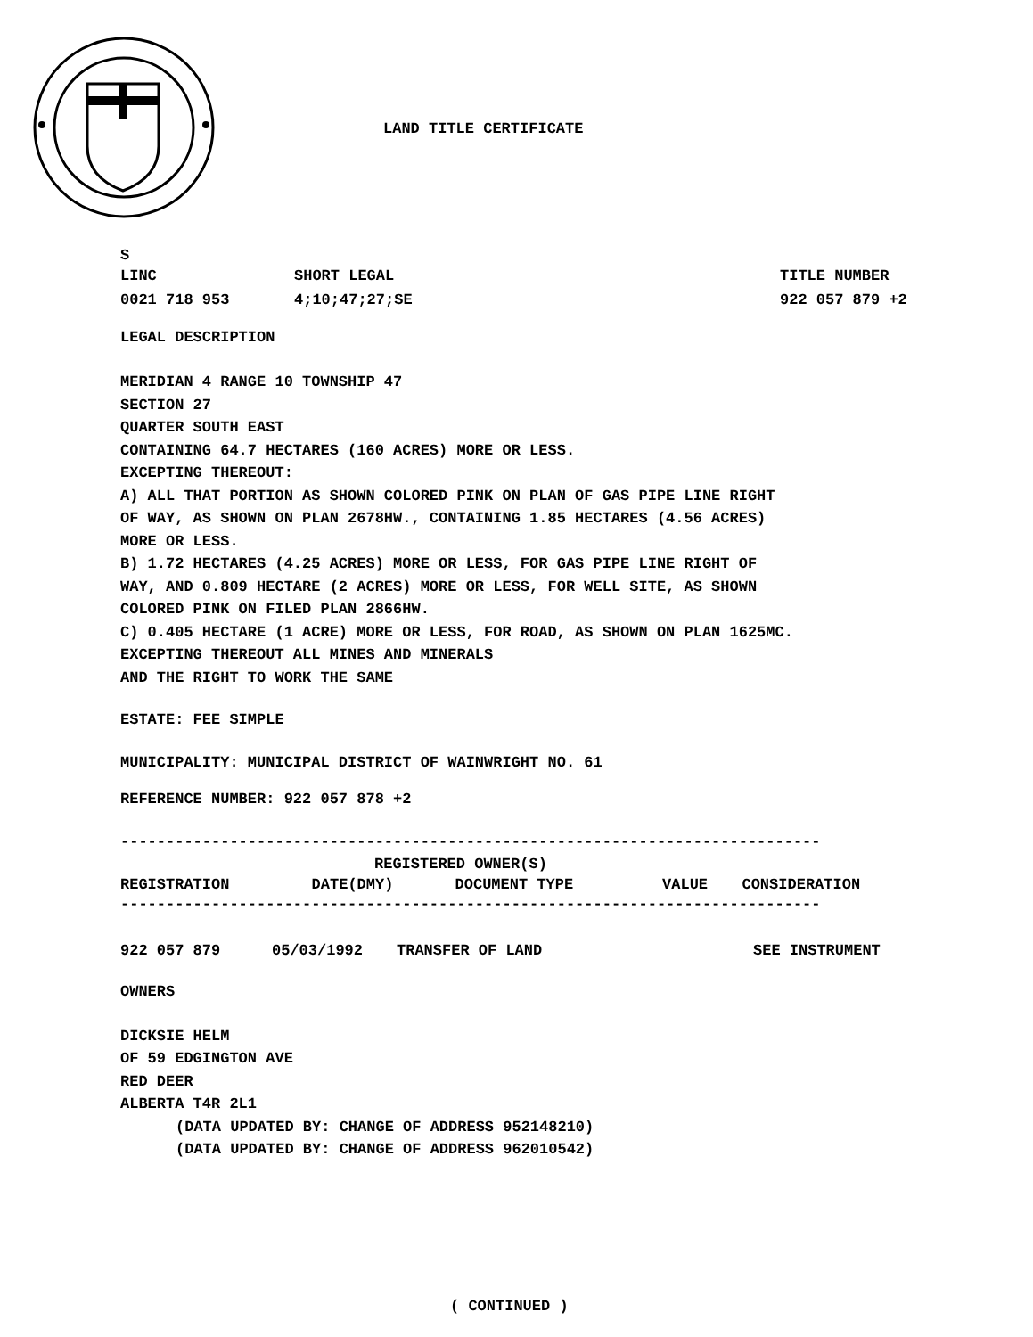LAND TITLE CERTIFICATE
S
| LINC | SHORT LEGAL | TITLE NUMBER |
| 0021 718 953 | 4;10;47;27;SE | 922 057 879 +2 |
LEGAL DESCRIPTION
MERIDIAN 4 RANGE 10 TOWNSHIP 47
SECTION 27
QUARTER SOUTH EAST
CONTAINING 64.7 HECTARES (160 ACRES) MORE OR LESS.
EXCEPTING THEREOUT:
A) ALL THAT PORTION AS SHOWN COLORED PINK ON PLAN OF GAS PIPE LINE RIGHT
OF WAY, AS SHOWN ON PLAN 2678HW., CONTAINING 1.85 HECTARES (4.56 ACRES)
MORE OR LESS.
B) 1.72 HECTARES (4.25 ACRES) MORE OR LESS, FOR GAS PIPE LINE RIGHT OF
WAY, AND 0.809 HECTARE (2 ACRES) MORE OR LESS, FOR WELL SITE, AS SHOWN
COLORED PINK ON FILED PLAN 2866HW.
C) 0.405 HECTARE (1 ACRE) MORE OR LESS, FOR ROAD, AS SHOWN ON PLAN 1625MC.
EXCEPTING THEREOUT ALL MINES AND MINERALS
AND THE RIGHT TO WORK THE SAME
ESTATE: FEE SIMPLE
MUNICIPALITY: MUNICIPAL DISTRICT OF WAINWRIGHT NO. 61
REFERENCE NUMBER: 922 057 878 +2
-----------------------------------------------------------------------------
REGISTERED OWNER(S)
| REGISTRATION | DATE(DMY) | DOCUMENT TYPE | VALUE | CONSIDERATION |
| --- | --- | --- | --- | --- |
-----------------------------------------------------------------------------
| 922 057 879 | 05/03/1992 | TRANSFER OF LAND | SEE INSTRUMENT |
OWNERS
DICKSIE HELM
OF 59 EDGINGTON AVE
RED DEER
ALBERTA T4R 2L1
(DATA UPDATED BY: CHANGE OF ADDRESS 952148210)
(DATA UPDATED BY: CHANGE OF ADDRESS 962010542)
( CONTINUED )